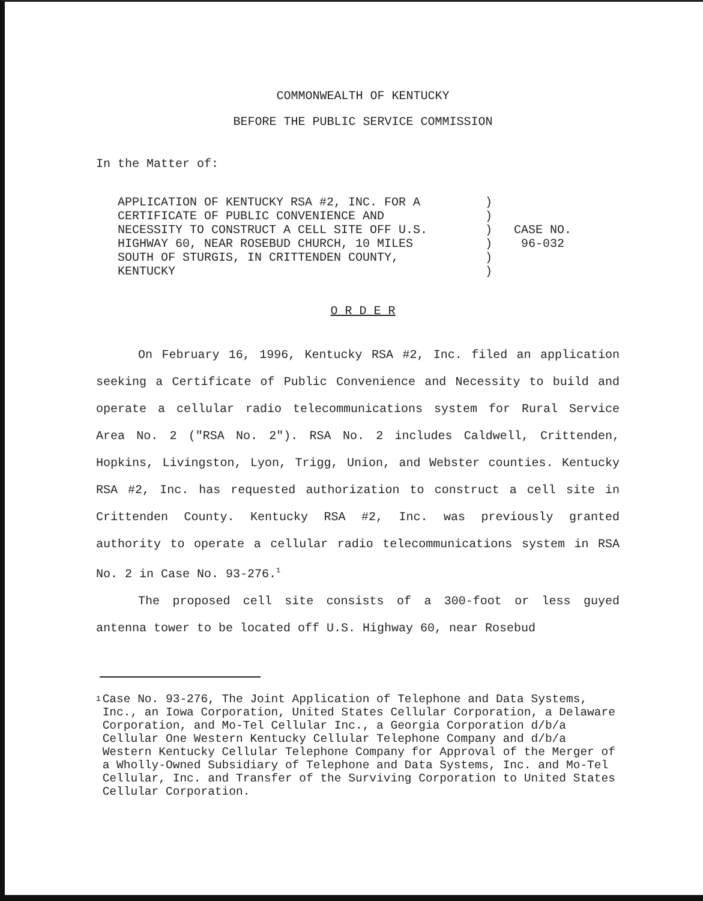COMMONWEALTH OF KENTUCKY
BEFORE THE PUBLIC SERVICE COMMISSION
In the Matter of:
| APPLICATION OF KENTUCKY RSA #2, INC. FOR A CERTIFICATE OF PUBLIC CONVENIENCE AND NECESSITY TO CONSTRUCT A CELL SITE OFF U.S. HIGHWAY 60, NEAR ROSEBUD CHURCH, 10 MILES SOUTH OF STURGIS, IN CRITTENDEN COUNTY, KENTUCKY | ) ) ) ) ) ) | CASE NO. 96-032 |
O R D E R
On February 16, 1996, Kentucky RSA #2, Inc. filed an application seeking a Certificate of Public Convenience and Necessity to build and operate a cellular radio telecommunications system for Rural Service Area No. 2 ("RSA No. 2"). RSA No. 2 includes Caldwell, Crittenden, Hopkins, Livingston, Lyon, Trigg, Union, and Webster counties. Kentucky RSA #2, Inc. has requested authorization to construct a cell site in Crittenden County. Kentucky RSA #2, Inc. was previously granted authority to operate a cellular radio telecommunications system in RSA No. 2 in Case No. 93-276.<sup>1</sup>
The proposed cell site consists of a 300-foot or less guyed antenna tower to be located off U.S. Highway 60, near Rosebud
1 Case No. 93-276, The Joint Application of Telephone and Data Systems, Inc., an Iowa Corporation, United States Cellular Corporation, a Delaware Corporation, and Mo-Tel Cellular Inc., a Georgia Corporation d/b/a Cellular One Western Kentucky Cellular Telephone Company and d/b/a Western Kentucky Cellular Telephone Company for Approval of the Merger of a Wholly-Owned Subsidiary of Telephone and Data Systems, Inc. and Mo-Tel Cellular, Inc. and Transfer of the Surviving Corporation to United States Cellular Corporation.